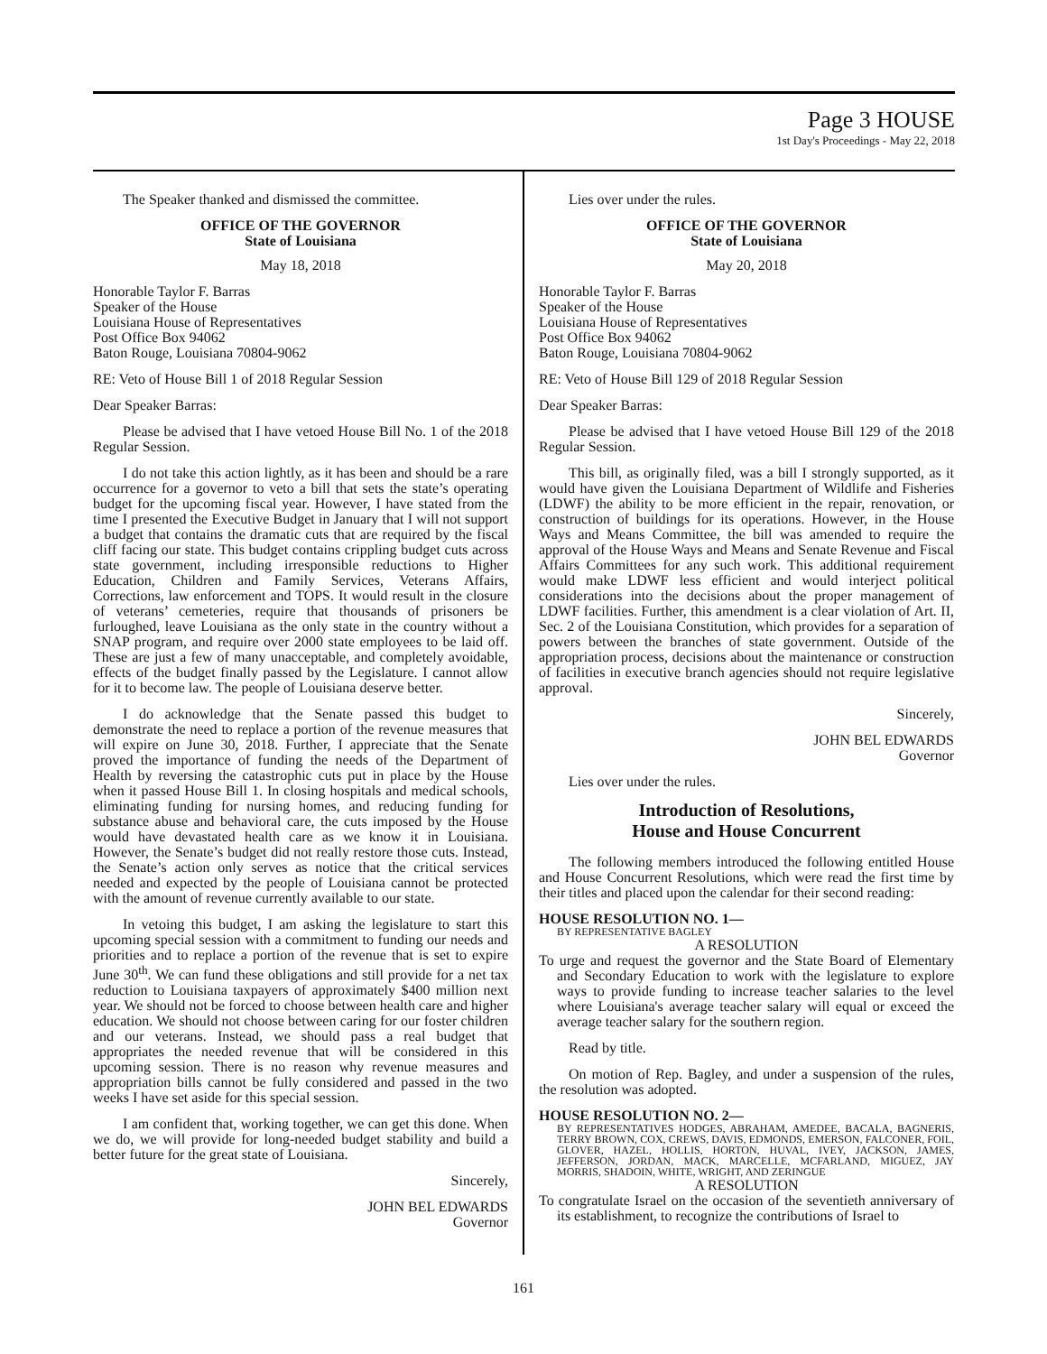Page 3 HOUSE
1st Day's Proceedings - May 22, 2018
The Speaker thanked and dismissed the committee.
OFFICE OF THE GOVERNOR
State of Louisiana
May 18, 2018
Honorable Taylor F. Barras
Speaker of the House
Louisiana House of Representatives
Post Office Box 94062
Baton Rouge, Louisiana 70804-9062
RE: Veto of House Bill 1 of 2018 Regular Session
Dear Speaker Barras:
Please be advised that I have vetoed House Bill No. 1 of the 2018 Regular Session.
I do not take this action lightly, as it has been and should be a rare occurrence for a governor to veto a bill that sets the state’s operating budget for the upcoming fiscal year. However, I have stated from the time I presented the Executive Budget in January that I will not support a budget that contains the dramatic cuts that are required by the fiscal cliff facing our state. This budget contains crippling budget cuts across state government, including irresponsible reductions to Higher Education, Children and Family Services, Veterans Affairs, Corrections, law enforcement and TOPS. It would result in the closure of veterans’ cemeteries, require that thousands of prisoners be furloughed, leave Louisiana as the only state in the country without a SNAP program, and require over 2000 state employees to be laid off. These are just a few of many unacceptable, and completely avoidable, effects of the budget finally passed by the Legislature. I cannot allow for it to become law. The people of Louisiana deserve better.
I do acknowledge that the Senate passed this budget to demonstrate the need to replace a portion of the revenue measures that will expire on June 30, 2018. Further, I appreciate that the Senate proved the importance of funding the needs of the Department of Health by reversing the catastrophic cuts put in place by the House when it passed House Bill 1. In closing hospitals and medical schools, eliminating funding for nursing homes, and reducing funding for substance abuse and behavioral care, the cuts imposed by the House would have devastated health care as we know it in Louisiana. However, the Senate’s budget did not really restore those cuts. Instead, the Senate’s action only serves as notice that the critical services needed and expected by the people of Louisiana cannot be protected with the amount of revenue currently available to our state.
In vetoing this budget, I am asking the legislature to start this upcoming special session with a commitment to funding our needs and priorities and to replace a portion of the revenue that is set to expire June 30<sup>th</sup>. We can fund these obligations and still provide for a net tax reduction to Louisiana taxpayers of approximately $400 million next year. We should not be forced to choose between health care and higher education. We should not choose between caring for our foster children and our veterans. Instead, we should pass a real budget that appropriates the needed revenue that will be considered in this upcoming session. There is no reason why revenue measures and appropriation bills cannot be fully considered and passed in the two weeks I have set aside for this special session.
I am confident that, working together, we can get this done. When we do, we will provide for long-needed budget stability and build a better future for the great state of Louisiana.
Sincerely,
JOHN BEL EDWARDS
Governor
Lies over under the rules.
OFFICE OF THE GOVERNOR
State of Louisiana
May 20, 2018
Honorable Taylor F. Barras
Speaker of the House
Louisiana House of Representatives
Post Office Box 94062
Baton Rouge, Louisiana 70804-9062
RE: Veto of House Bill 129 of 2018 Regular Session
Dear Speaker Barras:
Please be advised that I have vetoed House Bill 129 of the 2018 Regular Session.
This bill, as originally filed, was a bill I strongly supported, as it would have given the Louisiana Department of Wildlife and Fisheries (LDWF) the ability to be more efficient in the repair, renovation, or construction of buildings for its operations. However, in the House Ways and Means Committee, the bill was amended to require the approval of the House Ways and Means and Senate Revenue and Fiscal Affairs Committees for any such work. This additional requirement would make LDWF less efficient and would interject political considerations into the decisions about the proper management of LDWF facilities. Further, this amendment is a clear violation of Art. II, Sec. 2 of the Louisiana Constitution, which provides for a separation of powers between the branches of state government. Outside of the appropriation process, decisions about the maintenance or construction of facilities in executive branch agencies should not require legislative approval.
Sincerely,
JOHN BEL EDWARDS
Governor
Lies over under the rules.
Introduction of Resolutions,
House and House Concurrent
The following members introduced the following entitled House and House Concurrent Resolutions, which were read the first time by their titles and placed upon the calendar for their second reading:
HOUSE RESOLUTION NO. 1—
BY REPRESENTATIVE BAGLEY
A RESOLUTION
To urge and request the governor and the State Board of Elementary and Secondary Education to work with the legislature to explore ways to provide funding to increase teacher salaries to the level where Louisiana's average teacher salary will equal or exceed the average teacher salary for the southern region.
Read by title.
On motion of Rep. Bagley, and under a suspension of the rules, the resolution was adopted.
HOUSE RESOLUTION NO. 2—
BY REPRESENTATIVES HODGES, ABRAHAM, AMEDEE, BACALA, BAGNERIS, TERRY BROWN, COX, CREWS, DAVIS, EDMONDS, EMERSON, FALCONER, FOIL, GLOVER, HAZEL, HOLLIS, HORTON, HUVAL, IVEY, JACKSON, JAMES, JEFFERSON, JORDAN, MACK, MARCELLE, MCFARLAND, MIGUEZ, JAY MORRIS, SHADOIN, WHITE, WRIGHT, AND ZERINGUE
A RESOLUTION
To congratulate Israel on the occasion of the seventieth anniversary of its establishment, to recognize the contributions of Israel to
161